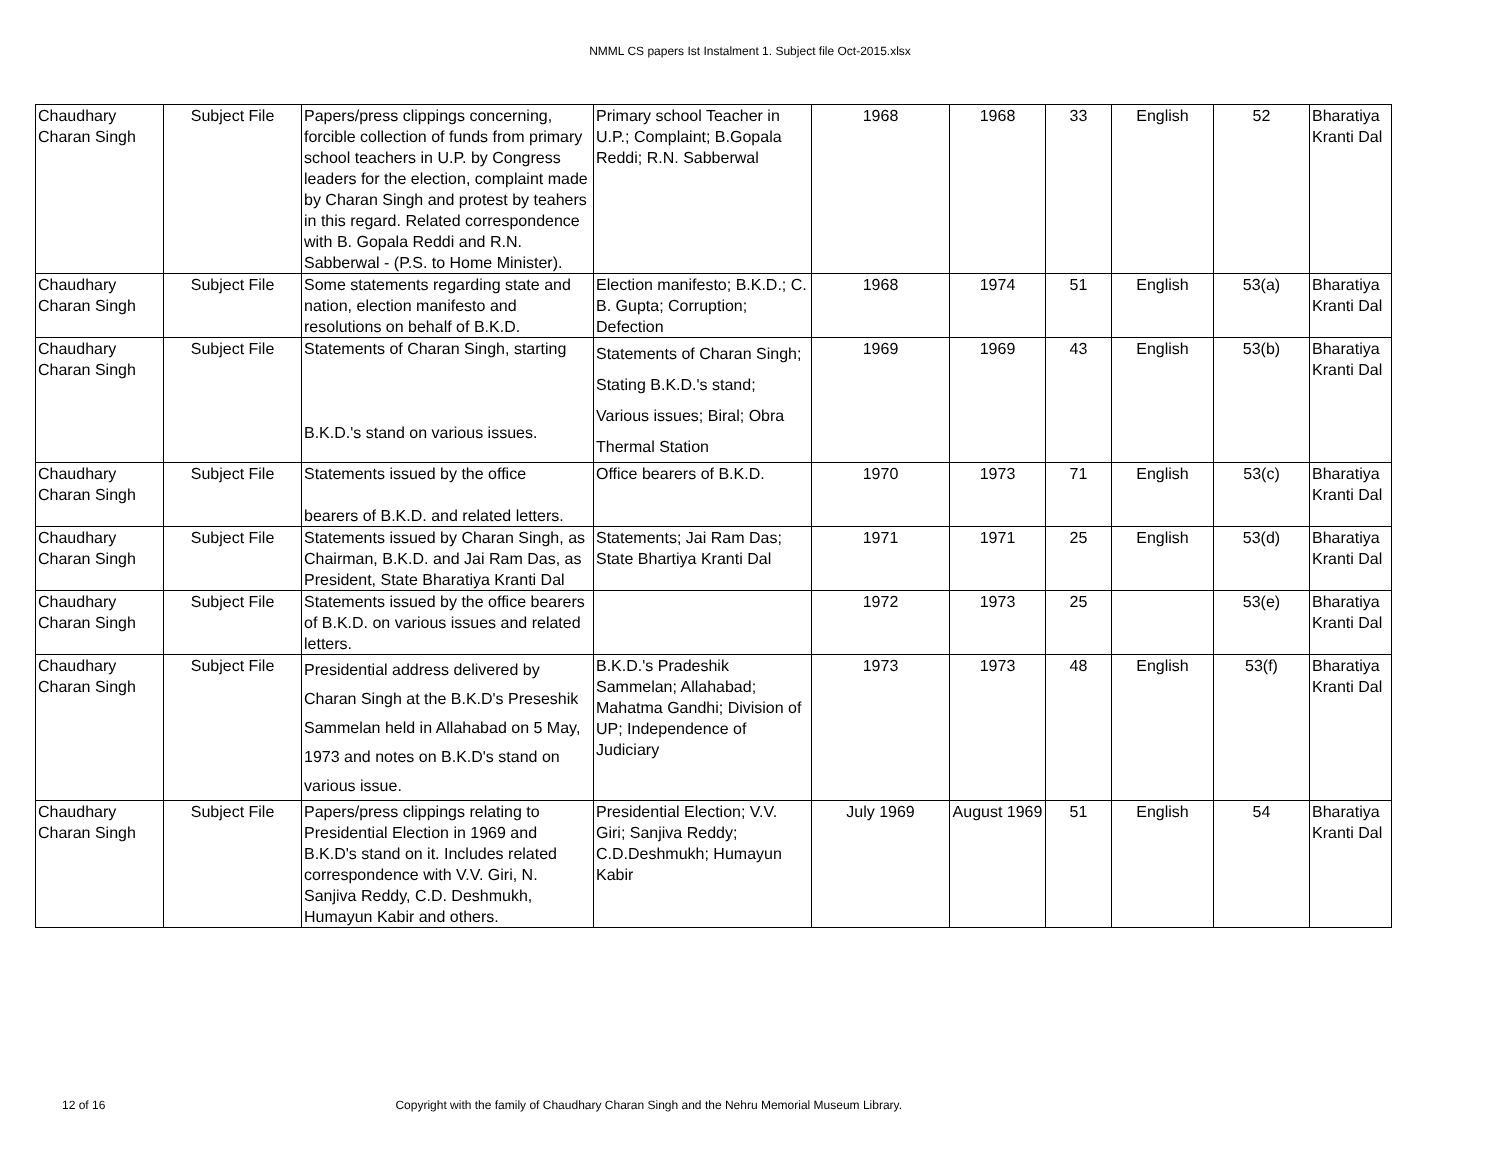NMML CS papers Ist Instalment 1. Subject file Oct-2015.xlsx
| Chaudhary Charan Singh | Subject File | Papers/press clippings concerning, forcible collection of funds from primary school teachers in U.P. by Congress leaders for the election, complaint made by Charan Singh and protest by teahers in this regard. Related correspondence with B. Gopala Reddi and R.N. Sabberwal - (P.S. to Home Minister). | Primary school Teacher in U.P.; Complaint; B.Gopala Reddi; R.N. Sabberwal | 1968 | 1968 | 33 | English | 52 | Bharatiya Kranti Dal |
| Chaudhary Charan Singh | Subject File | Some statements regarding state and nation, election manifesto and resolutions on behalf of B.K.D. | Election manifesto; B.K.D.; C. B. Gupta; Corruption; Defection | 1968 | 1974 | 51 | English | 53(a) | Bharatiya Kranti Dal |
| Chaudhary Charan Singh | Subject File | Statements of Charan Singh, starting B.K.D.'s stand on various issues. | Statements of Charan Singh; Stating B.K.D.'s stand; Various issues; Biral; Obra Thermal Station | 1969 | 1969 | 43 | English | 53(b) | Bharatiya Kranti Dal |
| Chaudhary Charan Singh | Subject File | Statements issued by the office bearers of B.K.D. and related letters. | Office bearers of B.K.D. | 1970 | 1973 | 71 | English | 53(c) | Bharatiya Kranti Dal |
| Chaudhary Charan Singh | Subject File | Statements issued by Charan Singh, as Chairman, B.K.D. and Jai Ram Das, as President, State Bharatiya Kranti Dal | Statements; Jai Ram Das; State Bhartiya Kranti Dal | 1971 | 1971 | 25 | English | 53(d) | Bharatiya Kranti Dal |
| Chaudhary Charan Singh | Subject File | Statements issued by the office bearers of B.K.D. on various issues and related letters. | | 1972 | 1973 | 25 | | 53(e) | Bharatiya Kranti Dal |
| Chaudhary Charan Singh | Subject File | Presidential address delivered by Charan Singh at the B.K.D's Preseshik Sammelan held in Allahabad on 5 May, 1973 and notes on B.K.D's stand on various issue. | B.K.D.'s Pradeshik Sammelan; Allahabad; Mahatma Gandhi; Division of UP; Independence of Judiciary | 1973 | 1973 | 48 | English | 53(f) | Bharatiya Kranti Dal |
| Chaudhary Charan Singh | Subject File | Papers/press clippings relating to Presidential Election in 1969 and B.K.D's stand on it. Includes related correspondence with V.V. Giri, N. Sanjiva Reddy, C.D. Deshmukh, Humayun Kabir and others. | Presidential Election; V.V. Giri; Sanjiva Reddy; C.D.Deshmukh; Humayun Kabir | July 1969 | August 1969 | 51 | English | 54 | Bharatiya Kranti Dal |
12 of 16 Copyright with the family of Chaudhary Charan Singh and the Nehru Memorial Museum Library.